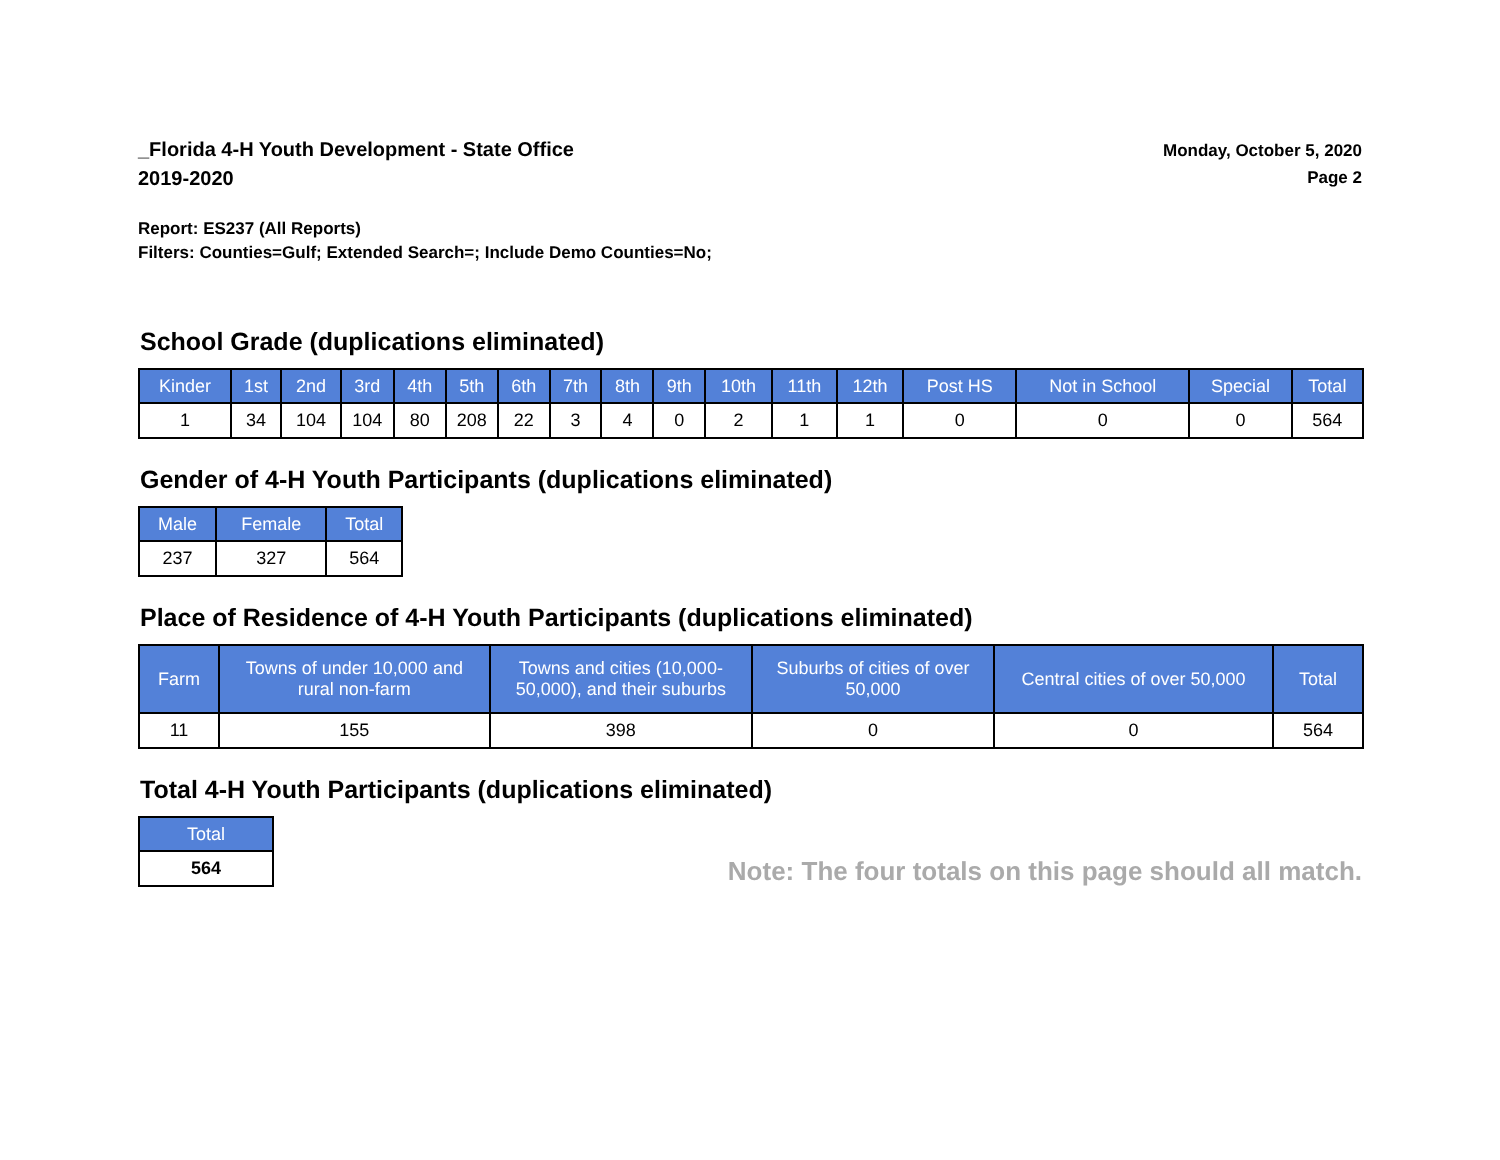_Florida 4-H Youth Development - State Office
2019-2020
Monday, October 5, 2020
Page 2
Report: ES237 (All Reports)
Filters: Counties=Gulf; Extended Search=; Include Demo Counties=No;
School Grade (duplications eliminated)
| Kinder | 1st | 2nd | 3rd | 4th | 5th | 6th | 7th | 8th | 9th | 10th | 11th | 12th | Post HS | Not in School | Special | Total |
| --- | --- | --- | --- | --- | --- | --- | --- | --- | --- | --- | --- | --- | --- | --- | --- | --- |
| 1 | 34 | 104 | 104 | 80 | 208 | 22 | 3 | 4 | 0 | 2 | 1 | 1 | 0 | 0 | 0 | 564 |
Gender of 4-H Youth Participants (duplications eliminated)
| Male | Female | Total |
| --- | --- | --- |
| 237 | 327 | 564 |
Place of Residence of 4-H Youth Participants (duplications eliminated)
| Farm | Towns of under 10,000 and rural non-farm | Towns and cities (10,000- 50,000), and their suburbs | Suburbs of cities of over 50,000 | Central cities of over 50,000 | Total |
| --- | --- | --- | --- | --- | --- |
| 11 | 155 | 398 | 0 | 0 | 564 |
Total 4-H Youth Participants (duplications eliminated)
| Total |
| --- |
| 564 |
Note: The four totals on this page should all match.